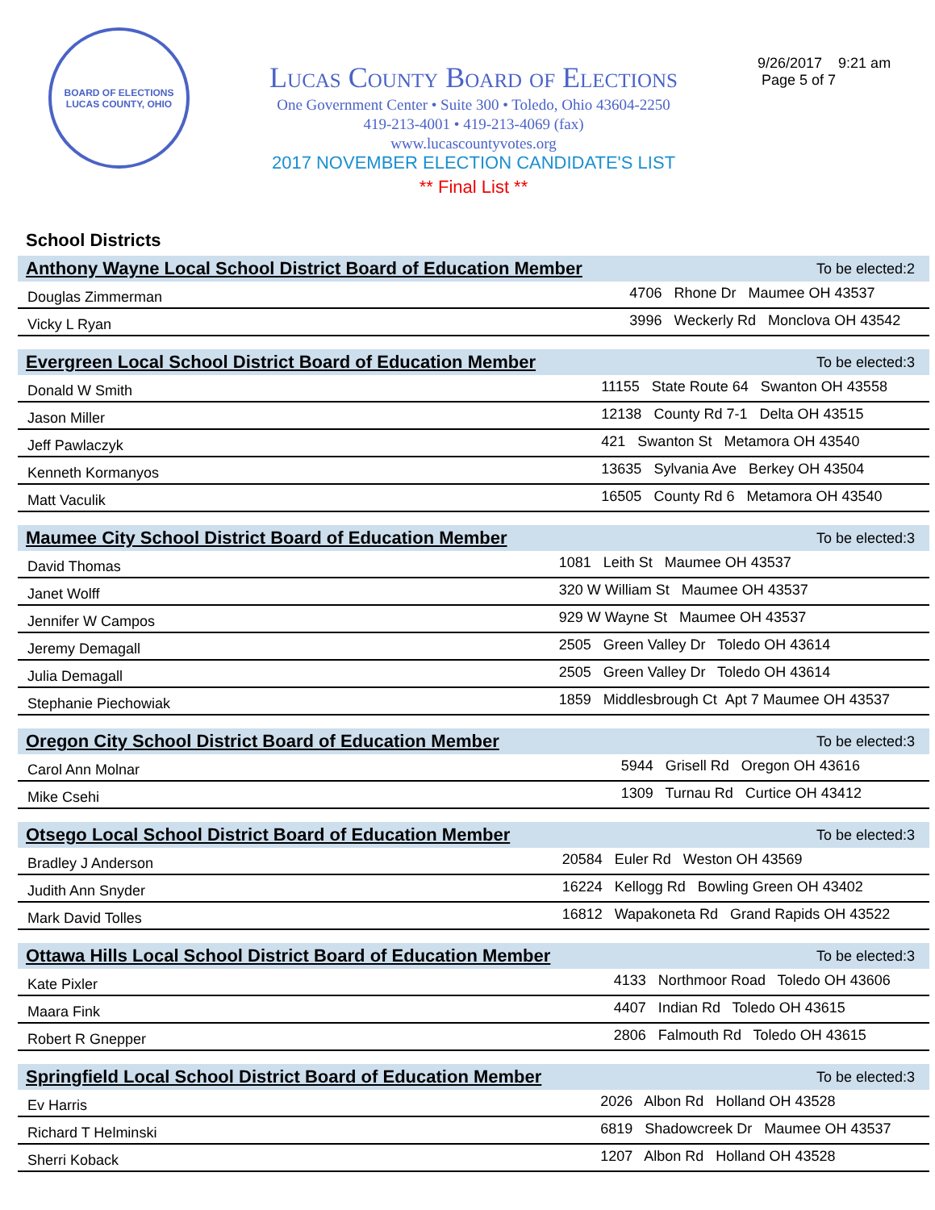BOARD OF ELECTIONS
LUCAS COUNTY, OHIO
Lucas County Board of Elections
One Government Center • Suite 300 • Toledo, Ohio 43604-2250
419-213-4001 • 419-213-4069 (fax)
www.lucascountyvotes.org
2017 NOVEMBER ELECTION CANDIDATE'S LIST
** Final List **
9/26/2017 9:21 am
Page 5 of 7
School Districts
| Anthony Wayne Local School District Board of Education Member | To be elected:2 |
| --- | --- |
| Douglas Zimmerman | 4706 Rhone Dr Maumee OH 43537 |
| Vicky L Ryan | 3996 Weckerly Rd Monclova OH 43542 |
| Evergreen Local School District Board of Education Member | To be elected:3 |
| --- | --- |
| Donald W Smith | 11155 State Route 64 Swanton OH 43558 |
| Jason Miller | 12138 County Rd 7-1 Delta OH 43515 |
| Jeff Pawlaczyk | 421 Swanton St Metamora OH 43540 |
| Kenneth Kormanyos | 13635 Sylvania Ave Berkey OH 43504 |
| Matt Vaculik | 16505 County Rd 6 Metamora OH 43540 |
| Maumee City School District Board of Education Member | To be elected:3 |
| --- | --- |
| David Thomas | 1081 Leith St Maumee OH 43537 |
| Janet Wolff | 320 W William St Maumee OH 43537 |
| Jennifer W Campos | 929 W Wayne St Maumee OH 43537 |
| Jeremy Demagall | 2505 Green Valley Dr Toledo OH 43614 |
| Julia Demagall | 2505 Green Valley Dr Toledo OH 43614 |
| Stephanie Piechowiak | 1859 Middlesbrough Ct Apt 7 Maumee OH 43537 |
| Oregon City School District Board of Education Member | To be elected:3 |
| --- | --- |
| Carol Ann Molnar | 5944 Grisell Rd Oregon OH 43616 |
| Mike Csehi | 1309 Turnau Rd Curtice OH 43412 |
| Otsego Local School District Board of Education Member | To be elected:3 |
| --- | --- |
| Bradley J Anderson | 20584 Euler Rd Weston OH 43569 |
| Judith Ann Snyder | 16224 Kellogg Rd Bowling Green OH 43402 |
| Mark David Tolles | 16812 Wapakoneta Rd Grand Rapids OH 43522 |
| Ottawa Hills Local School District Board of Education Member | To be elected:3 |
| --- | --- |
| Kate Pixler | 4133 Northmoor Road Toledo OH 43606 |
| Maara Fink | 4407 Indian Rd Toledo OH 43615 |
| Robert R Gnepper | 2806 Falmouth Rd Toledo OH 43615 |
| Springfield Local School District Board of Education Member | To be elected:3 |
| --- | --- |
| Ev Harris | 2026 Albon Rd Holland OH 43528 |
| Richard T Helminski | 6819 Shadowcreek Dr Maumee OH 43537 |
| Sherri Koback | 1207 Albon Rd Holland OH 43528 |